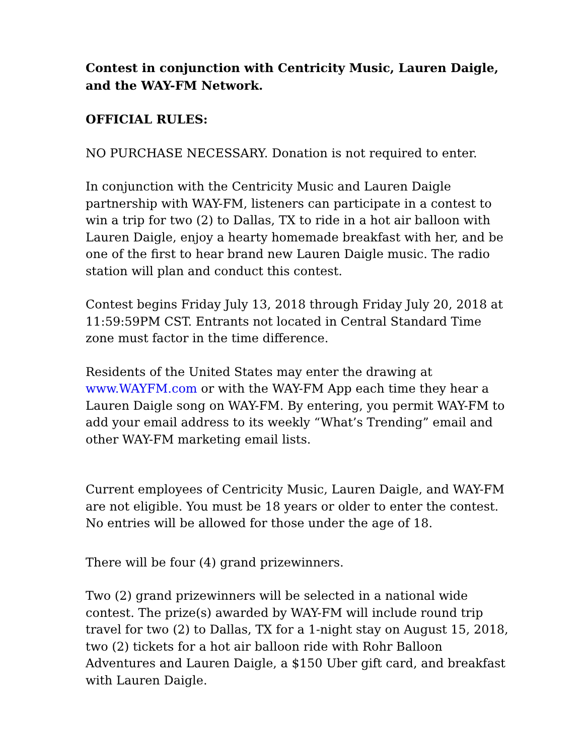Contest in conjunction with Centricity Music, Lauren Daigle, and the WAY-FM Network.
OFFICIAL RULES:
NO PURCHASE NECESSARY. Donation is not required to enter.
In conjunction with the Centricity Music and Lauren Daigle partnership with WAY-FM, listeners can participate in a contest to win a trip for two (2) to Dallas, TX to ride in a hot air balloon with Lauren Daigle, enjoy a hearty homemade breakfast with her, and be one of the first to hear brand new Lauren Daigle music. The radio station will plan and conduct this contest.
Contest begins Friday July 13, 2018 through Friday July 20, 2018 at 11:59:59PM CST. Entrants not located in Central Standard Time zone must factor in the time difference.
Residents of the United States may enter the drawing at www.WAYFM.com or with the WAY-FM App each time they hear a Lauren Daigle song on WAY-FM. By entering, you permit WAY-FM to add your email address to its weekly “What’s Trending” email and other WAY-FM marketing email lists.
Current employees of Centricity Music, Lauren Daigle, and WAY-FM are not eligible. You must be 18 years or older to enter the contest. No entries will be allowed for those under the age of 18.
There will be four (4) grand prizewinners.
Two (2) grand prizewinners will be selected in a national wide contest. The prize(s) awarded by WAY-FM will include round trip travel for two (2) to Dallas, TX for a 1-night stay on August 15, 2018, two (2) tickets for a hot air balloon ride with Rohr Balloon Adventures and Lauren Daigle, a $150 Uber gift card, and breakfast with Lauren Daigle.